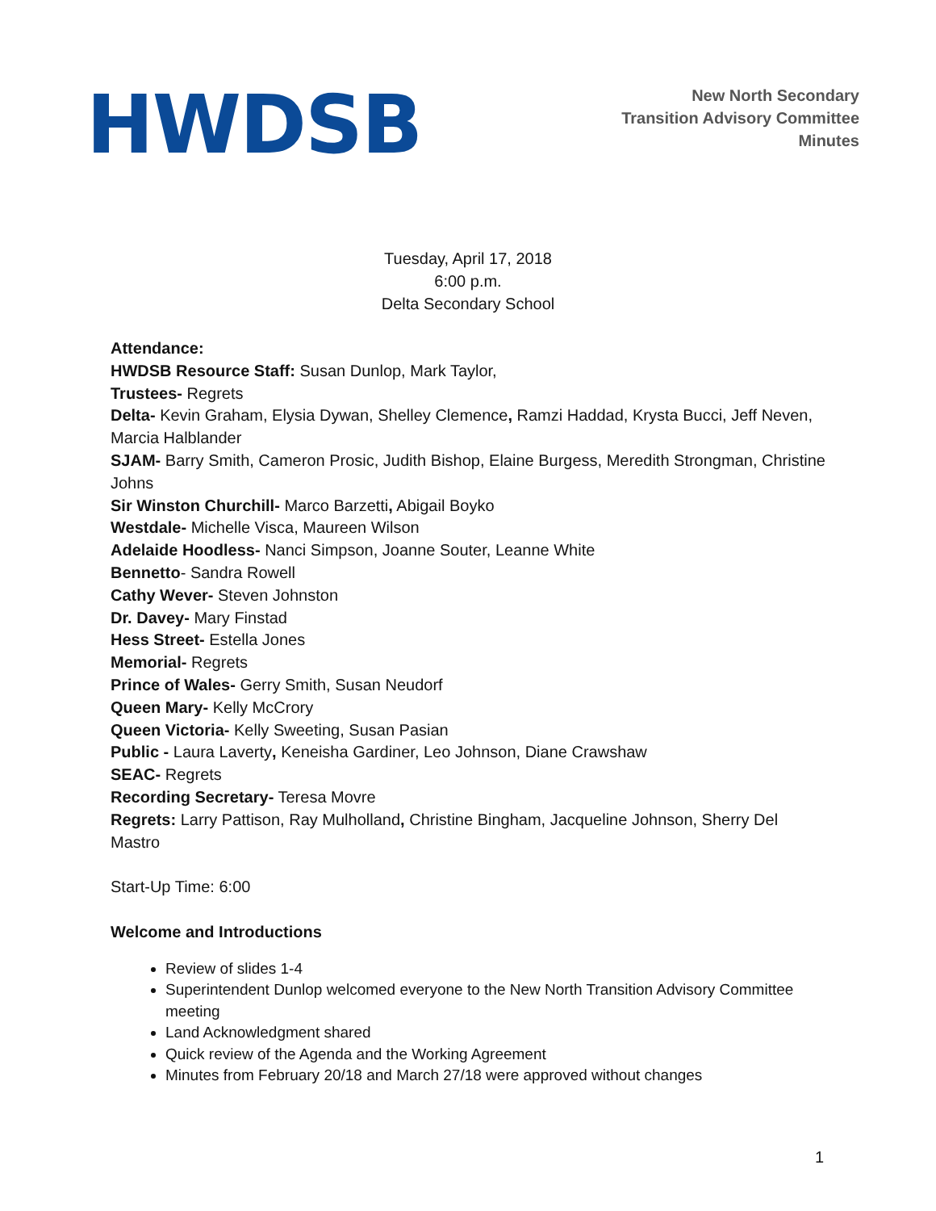HWDSB
New North Secondary
Transition Advisory Committee
Minutes
Tuesday, April 17, 2018
6:00 p.m.
Delta Secondary School
Attendance:
HWDSB Resource Staff: Susan Dunlop, Mark Taylor,
Trustees- Regrets
Delta- Kevin Graham, Elysia Dywan, Shelley Clemence, Ramzi Haddad, Krysta Bucci, Jeff Neven, Marcia Halblander
SJAM- Barry Smith, Cameron Prosic, Judith Bishop, Elaine Burgess, Meredith Strongman, Christine Johns
Sir Winston Churchill- Marco Barzetti, Abigail Boyko
Westdale- Michelle Visca, Maureen Wilson
Adelaide Hoodless- Nanci Simpson, Joanne Souter, Leanne White
Bennetto- Sandra Rowell
Cathy Wever- Steven Johnston
Dr. Davey- Mary Finstad
Hess Street- Estella Jones
Memorial- Regrets
Prince of Wales- Gerry Smith, Susan Neudorf
Queen Mary- Kelly McCrory
Queen Victoria- Kelly Sweeting, Susan Pasian
Public - Laura Laverty, Keneisha Gardiner, Leo Johnson, Diane Crawshaw
SEAC- Regrets
Recording Secretary- Teresa Movre
Regrets: Larry Pattison, Ray Mulholland, Christine Bingham, Jacqueline Johnson, Sherry Del Mastro
Start-Up Time: 6:00
Welcome and Introductions
Review of slides 1-4
Superintendent Dunlop welcomed everyone to the New North Transition Advisory Committee meeting
Land Acknowledgment shared
Quick review of the Agenda and the Working Agreement
Minutes from February 20/18 and March 27/18 were approved without changes
1